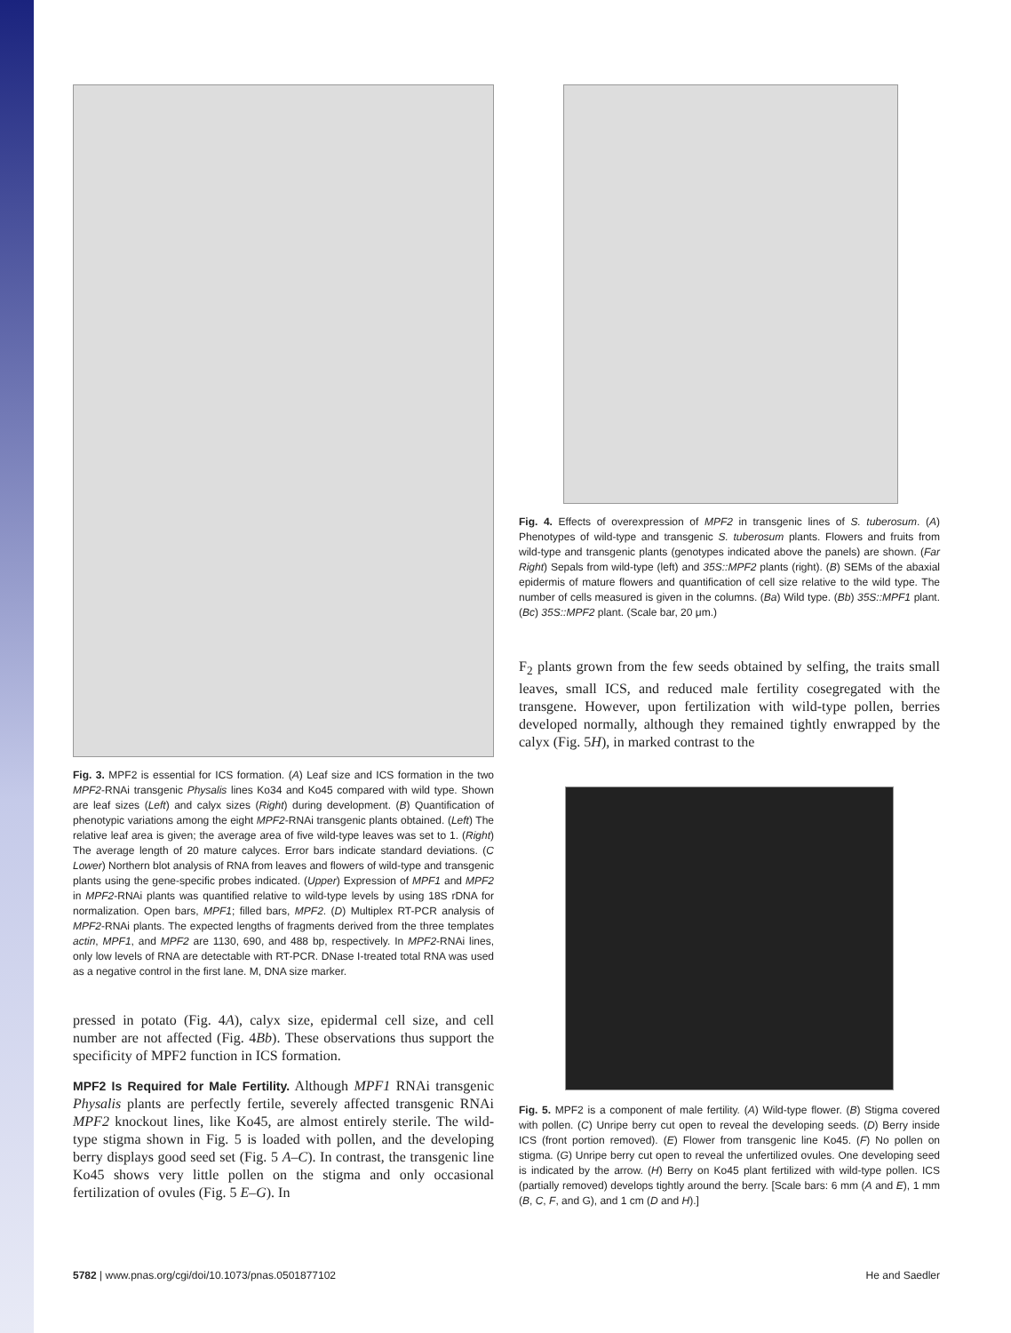Fig. 3. MPF2 is essential for ICS formation. (A) Leaf size and ICS formation in the two MPF2-RNAi transgenic Physalis lines Ko34 and Ko45 compared with wild type. Shown are leaf sizes (Left) and calyx sizes (Right) during development. (B) Quantification of phenotypic variations among the eight MPF2-RNAi transgenic plants obtained. (Left) The relative leaf area is given; the average area of five wild-type leaves was set to 1. (Right) The average length of 20 mature calyces. Error bars indicate standard deviations. (C Lower) Northern blot analysis of RNA from leaves and flowers of wild-type and transgenic plants using the gene-specific probes indicated. (Upper) Expression of MPF1 and MPF2 in MPF2-RNAi plants was quantified relative to wild-type levels by using 18S rDNA for normalization. Open bars, MPF1; filled bars, MPF2. (D) Multiplex RT-PCR analysis of MPF2-RNAi plants. The expected lengths of fragments derived from the three templates actin, MPF1, and MPF2 are 1130, 690, and 488 bp, respectively. In MPF2-RNAi lines, only low levels of RNA are detectable with RT-PCR. DNase I-treated total RNA was used as a negative control in the first lane. M, DNA size marker.
pressed in potato (Fig. 4A), calyx size, epidermal cell size, and cell number are not affected (Fig. 4Bb). These observations thus support the specificity of MPF2 function in ICS formation.
MPF2 Is Required for Male Fertility. Although MPF1 RNAi transgenic Physalis plants are perfectly fertile, severely affected transgenic RNAi MPF2 knockout lines, like Ko45, are almost entirely sterile. The wild-type stigma shown in Fig. 5 is loaded with pollen, and the developing berry displays good seed set (Fig. 5 A–C). In contrast, the transgenic line Ko45 shows very little pollen on the stigma and only occasional fertilization of ovules (Fig. 5 E–G). In
Fig. 4. Effects of overexpression of MPF2 in transgenic lines of S. tuberosum. (A) Phenotypes of wild-type and transgenic S. tuberosum plants. Flowers and fruits from wild-type and transgenic plants (genotypes indicated above the panels) are shown. (Far Right) Sepals from wild-type (left) and 35S::MPF2 plants (right). (B) SEMs of the abaxial epidermis of mature flowers and quantification of cell size relative to the wild type. The number of cells measured is given in the columns. (Ba) Wild type. (Bb) 35S::MPF1 plant. (Bc) 35S::MPF2 plant. (Scale bar, 20 μm.)
F<sub>2</sub> plants grown from the few seeds obtained by selfing, the traits small leaves, small ICS, and reduced male fertility cosegregated with the transgene. However, upon fertilization with wild-type pollen, berries developed normally, although they remained tightly enwrapped by the calyx (Fig. 5H), in marked contrast to the
Fig. 5. MPF2 is a component of male fertility. (A) Wild-type flower. (B) Stigma covered with pollen. (C) Unripe berry cut open to reveal the developing seeds. (D) Berry inside ICS (front portion removed). (E) Flower from transgenic line Ko45. (F) No pollen on stigma. (G) Unripe berry cut open to reveal the unfertilized ovules. One developing seed is indicated by the arrow. (H) Berry on Ko45 plant fertilized with wild-type pollen. ICS (partially removed) develops tightly around the berry. [Scale bars: 6 mm (A and E), 1 mm (B, C, F, and G), and 1 cm (D and H).]
5782 | www.pnas.org/cgi/doi/10.1073/pnas.0501877102 He and Saedler